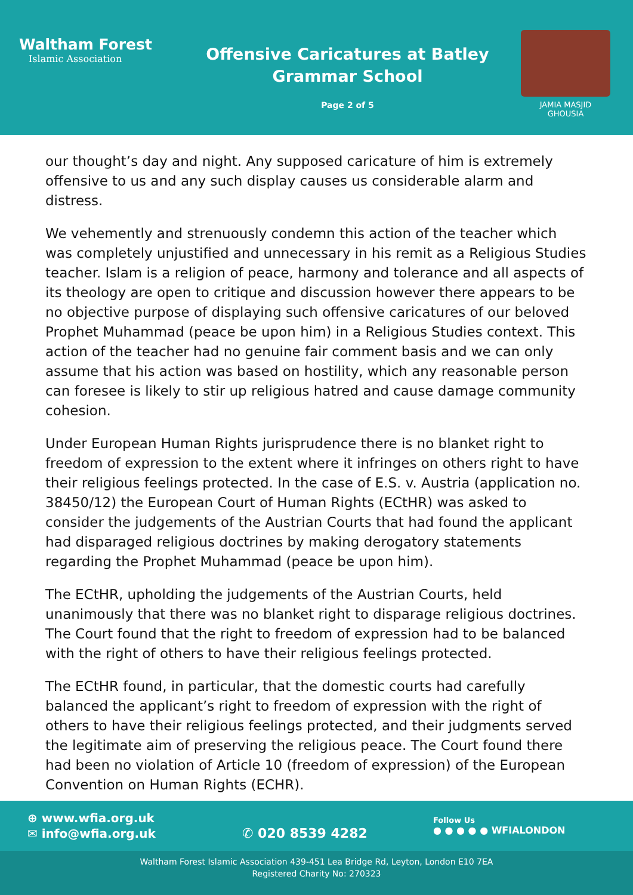Waltham Forest
Islamic Association
Offensive Caricatures at Batley
Grammar School
Page 2 of 5
JAMIA MASJID
GHOUSIA
our thought’s day and night. Any supposed caricature of him is extremely offensive to us and any such display causes us considerable alarm and distress.
We vehemently and strenuously condemn this action of the teacher which was completely unjustified and unnecessary in his remit as a Religious Studies teacher. Islam is a religion of peace, harmony and tolerance and all aspects of its theology are open to critique and discussion however there appears to be no objective purpose of displaying such offensive caricatures of our beloved Prophet Muhammad (peace be upon him) in a Religious Studies context. This action of the teacher had no genuine fair comment basis and we can only assume that his action was based on hostility, which any reasonable person can foresee is likely to stir up religious hatred and cause damage community cohesion.
Under European Human Rights jurisprudence there is no blanket right to freedom of expression to the extent where it infringes on others right to have their religious feelings protected. In the case of E.S. v. Austria (application no. 38450/12) the European Court of Human Rights (ECtHR) was asked to consider the judgements of the Austrian Courts that had found the applicant had disparaged religious doctrines by making derogatory statements regarding the Prophet Muhammad (peace be upon him).
The ECtHR, upholding the judgements of the Austrian Courts, held unanimously that there was no blanket right to disparage religious doctrines. The Court found that the right to freedom of expression had to be balanced with the right of others to have their religious feelings protected.
The ECtHR found, in particular, that the domestic courts had carefully balanced the applicant’s right to freedom of expression with the right of others to have their religious feelings protected, and their judgments served the legitimate aim of preserving the religious peace. The Court found there had been no violation of Article 10 (freedom of expression) of the European Convention on Human Rights (ECHR).
⊕ www.wfia.org.uk
✉ info@wfia.org.uk
✆ 020 8539 4282
Follow Us
● ● ● ● ● WFIALONDON
Waltham Forest Islamic Association 439-451 Lea Bridge Rd, Leyton, London E10 7EA
Registered Charity No: 270323